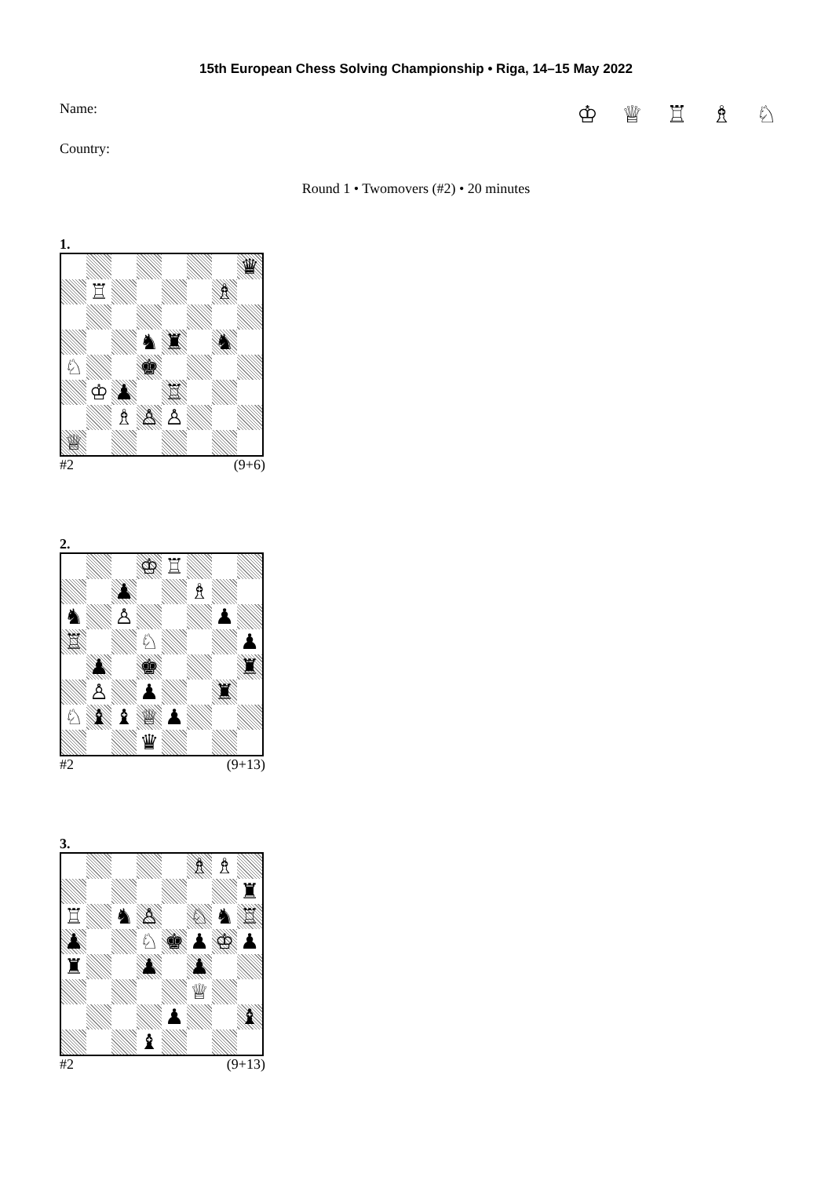15th European Chess Solving Championship • Riga, 14–15 May 2022
Name: ♔ ♕ ♖ ♗ ♘
Country:
Round 1 • Twomovers (#2) • 20 minutes
1.
| | | | | | | | ♛ |
| | ♖ | | | | | ♗ | |
| | | | ♞ | ♜ | | ♞ | |
| ♘ | | | ♚ | | | | |
| | ♔ | ♟ | | ♖ | | | |
| | | ♗ | ♙ | ♙ | | | |
| ♕ | | | | | | | |
#2 (9+6)
2.
| | | | ♔ | ♖ | | | |
| | | ♟ | | | ♗ | | |
| ♞ | | ♙ | | | | ♟ | |
| ♖ | | | ♘ | | | | ♟ |
| | ♟ | | ♚ | | | | ♜ |
| | ♙ | | ♟ | | | ♜ | |
| ♘ | ♝ | ♝ | ♕ | ♟ | | | |
| | | | ♛ | | | | |
#2 (9+13)
3.
| | | | | | ♗ | ♗ | |
| | | | | | | | ♜ |
| ♖ | | ♞ | ♙ | | ♘ | ♞ | ♖ |
| ♟ | | | ♘ | ♚ | ♟ | ♔ | ♟ |
| ♜ | | | ♟ | | ♟ | | |
| | | | | | ♕ | | |
| | | | | ♟ | | | ♝ |
| | | | ♝ | | | | |
#2 (9+13)